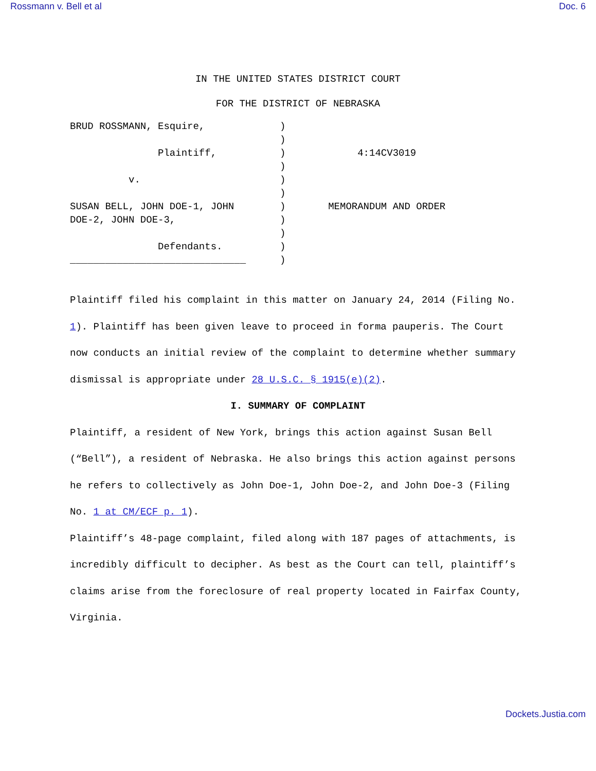Rossmann v. Bell et al Doc. 6
IN THE UNITED STATES DISTRICT COURT
FOR THE DISTRICT OF NEBRASKA
| BRUD ROSSMANN, Esquire, | ) | |
| | ) | |
| Plaintiff, | ) | 4:14CV3019 |
| | ) | |
| v. | ) | |
| | ) | |
| SUSAN BELL, JOHN DOE-1, JOHN | ) | MEMORANDUM AND ORDER |
| DOE-2, JOHN DOE-3, | ) | |
| | ) | |
| Defendants. | ) | |
| ______________________________ | ) | |
Plaintiff filed his complaint in this matter on January 24, 2014 (Filing No. 1). Plaintiff has been given leave to proceed in forma pauperis. The Court now conducts an initial review of the complaint to determine whether summary dismissal is appropriate under 28 U.S.C. § 1915(e)(2).
I. SUMMARY OF COMPLAINT
Plaintiff, a resident of New York, brings this action against Susan Bell (“Bell”), a resident of Nebraska. He also brings this action against persons he refers to collectively as John Doe-1, John Doe-2, and John Doe-3 (Filing No. 1 at CM/ECF p. 1).
Plaintiff’s 48-page complaint, filed along with 187 pages of attachments, is incredibly difficult to decipher. As best as the Court can tell, plaintiff’s claims arise from the foreclosure of real property located in Fairfax County, Virginia.
Dockets.Justia.com